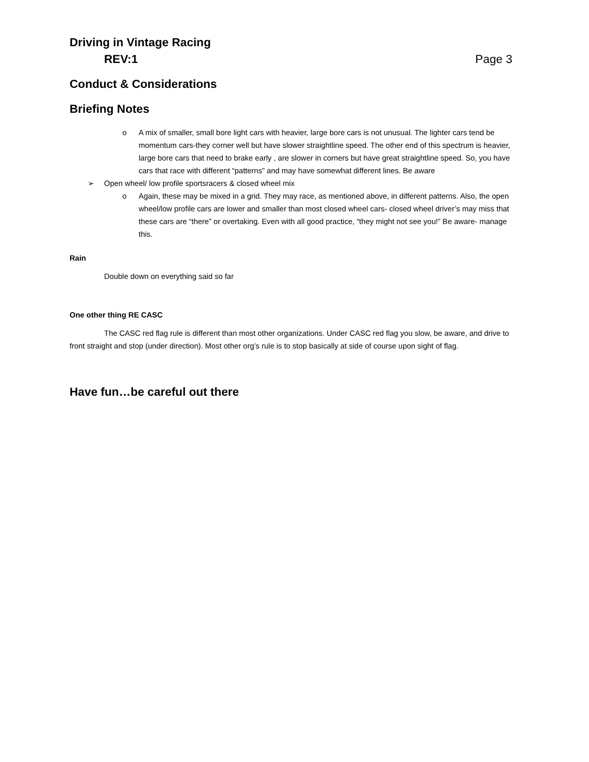Driving in Vintage Racing
REV:1 Page 3
Conduct & Considerations
Briefing Notes
o A mix of smaller, small bore light cars with heavier, large bore cars is not unusual. The lighter cars tend be momentum cars-they corner well but have slower straightline speed. The other end of this spectrum is heavier, large bore cars that need to brake early , are slower in corners but have great straightline speed. So, you have cars that race with different “patterns” and may have somewhat different lines. Be aware
➢ Open wheel/ low profile sportsracers & closed wheel mix
o Again, these may be mixed in a grid. They may race, as mentioned above, in different patterns. Also, the open wheel/low profile cars are lower and smaller than most closed wheel cars- closed wheel driver’s may miss that these cars are “there” or overtaking. Even with all good practice, “they might not see you!” Be aware- manage this.
Rain
Double down on everything said so far
One other thing RE CASC
The CASC red flag rule is different than most other organizations. Under CASC red flag you slow, be aware, and drive to front straight and stop (under direction). Most other org’s rule is to stop basically at side of course upon sight of flag.
Have fun…be careful out there